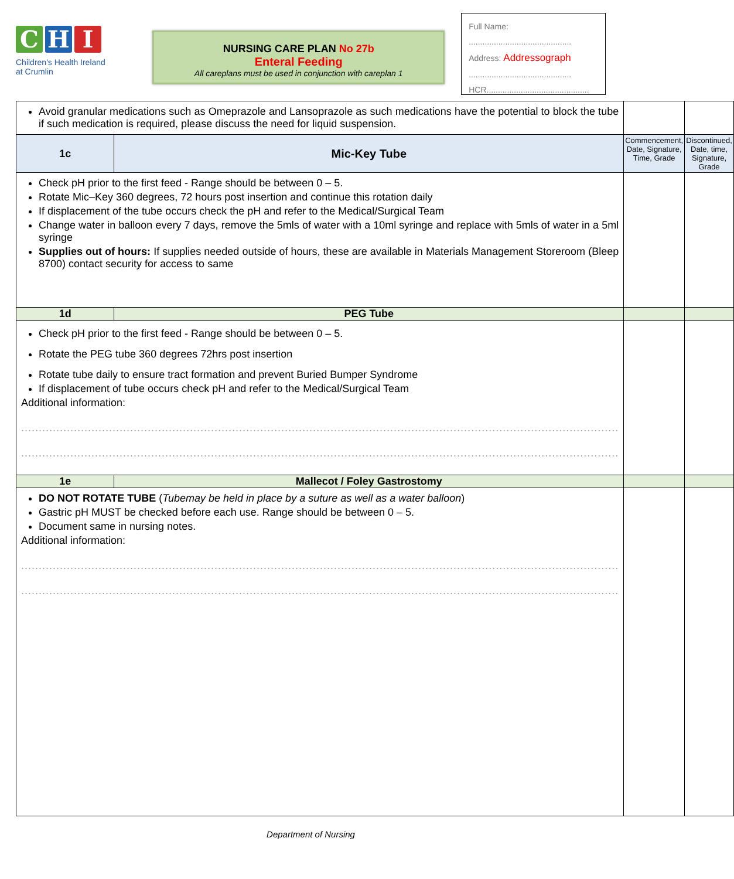C H I
Children's Health Ireland
at Crumlin
NURSING CARE PLAN No 27b
Enteral Feeding
All careplans must be used in conjunction with careplan 1
Full Name:
.............................................
Address: Addressograph
.............................................
HCR.............................................
| Avoid granular medications such as Omeprazole and Lansoprazole as such medications have the potential to block the tube if such medication is required, please discuss the need for liquid suspension. | | | |
| 1c | Mic-Key Tube | Commencement, Date, Signature, Time, Grade | Discontinued, Date, time, Signature, Grade |
| Check pH prior to the first feed - Range should be between 0 – 5. Rotate Mic–Key 360 degrees, 72 hours post insertion and continue this rotation daily If displacement of the tube occurs check the pH and refer to the Medical/Surgical Team Change water in balloon every 7 days, remove the 5mls of water with a 10ml syringe and replace with 5mls of water in a 5ml syringe Supplies out of hours: If supplies needed outside of hours, these are available in Materials Management Storeroom (Bleep 8700) contact security for access to same | | | |
| 1d | PEG Tube | | |
| Check pH prior to the first feed - Range should be between 0 – 5. Rotate the PEG tube 360 degrees 72hrs post insertion Rotate tube daily to ensure tract formation and prevent Buried Bumper Syndrome If displacement of tube occurs check pH and refer to the Medical/Surgical Team Additional information: .......................................................................................................................................................................... .......................................................................................................................................................................... | | | |
| 1e | Mallecot / Foley Gastrostomy | | |
| DO NOT ROTATE TUBE ( Tubemay be held in place by a suture as well as a water balloon ) Gastric pH MUST be checked before each use. Range should be between 0 – 5. Document same in nursing notes. Additional information: .......................................................................................................................................................................... .......................................................................................................................................................................... | | | |
Department of Nursing